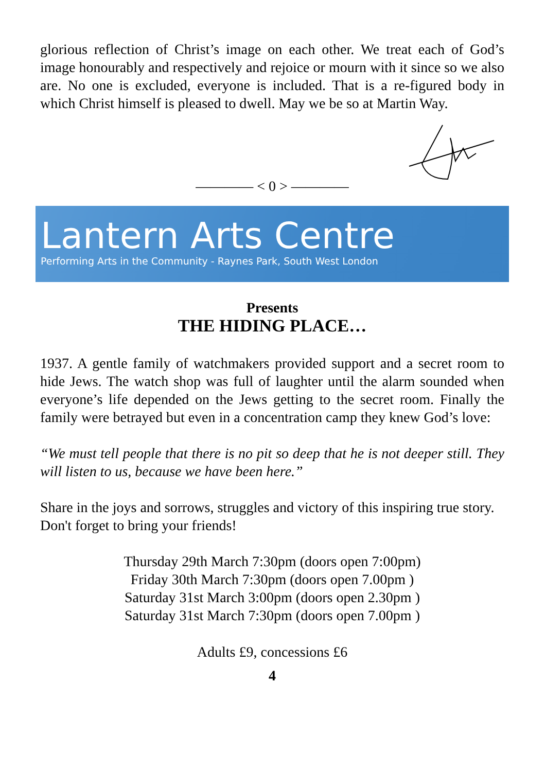glorious reflection of Christ’s image on each other. We treat each of God’s image honourably and respectively and rejoice or mourn with it since so we also are. No one is excluded, everyone is included. That is a re-figured body in which Christ himself is pleased to dwell. May we be so at Martin Way.
———— < 0 > ————
Lantern Arts Centre
Performing Arts in the Community - Raynes Park, South West London
Presents
THE HIDING PLACE…
1937. A gentle family of watchmakers provided support and a secret room to hide Jews. The watch shop was full of laughter until the alarm sounded when everyone’s life depended on the Jews getting to the secret room. Finally the family were betrayed but even in a concentration camp they knew God’s love:
“We must tell people that there is no pit so deep that he is not deeper still. They will listen to us, because we have been here.”
Share in the joys and sorrows, struggles and victory of this inspiring true story.
Don't forget to bring your friends!
Thursday 29th March 7:30pm (doors open 7:00pm)
Friday 30th March 7:30pm (doors open 7.00pm )
Saturday 31st March 3:00pm (doors open 2.30pm )
Saturday 31st March 7:30pm (doors open 7.00pm )
Adults £9, concessions £6
4